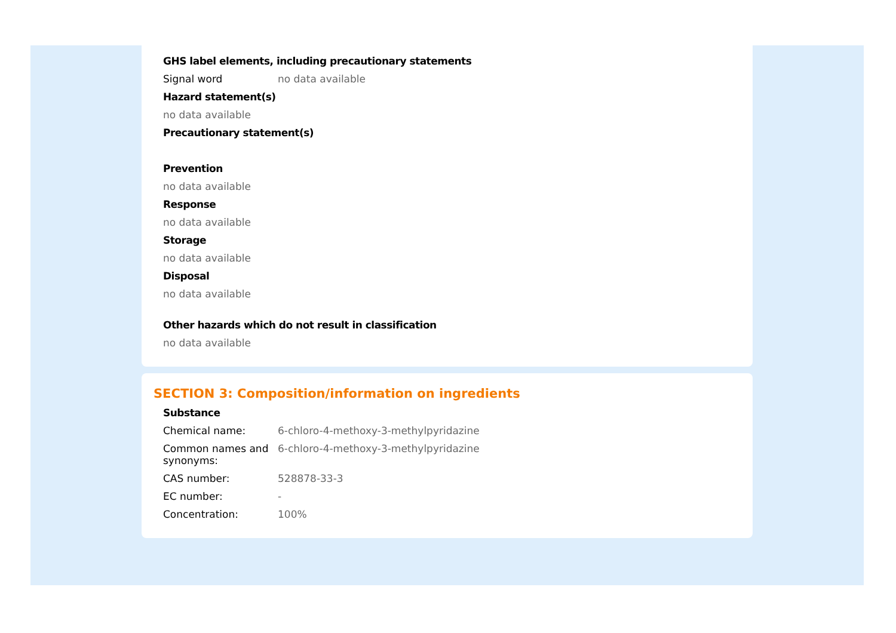GHS label elements, including precautionary statements
Signal word no data available
Hazard statement(s)
no data available
Precautionary statement(s)
Prevention
no data available
Response
no data available
Storage
no data available
Disposal
no data available
Other hazards which do not result in classification
no data available
SECTION 3: Composition/information on ingredients
Substance
Chemical name: 6-chloro-4-methoxy-3-methylpyridazine
Common names and synonyms:
6-chloro-4-methoxy-3-methylpyridazine
CAS number: 528878-33-3
EC number: -
Concentration: 100%